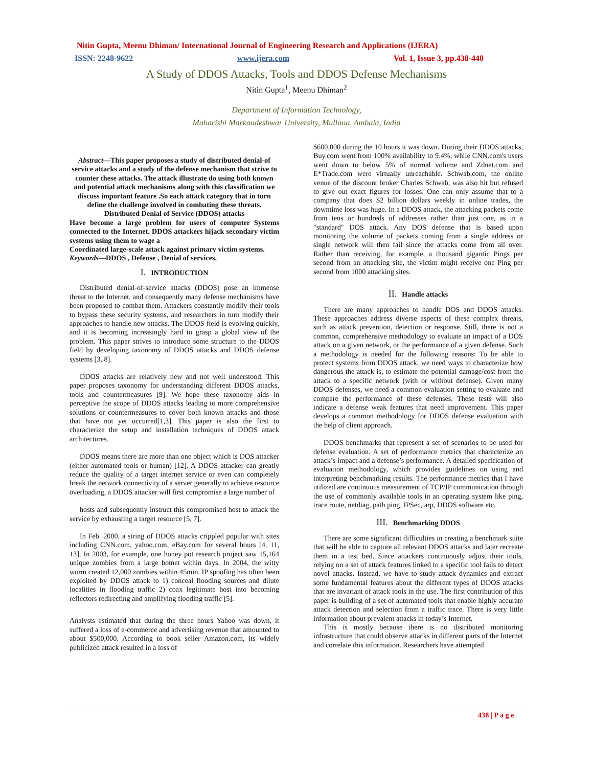Nitin Gupta, Meenu Dhiman/ International Journal of Engineering Research and Applications (IJERA)
ISSN: 2248-9622 www.ijera.com Vol. 1, Issue 3, pp.438-440
A Study of DDOS Attacks, Tools and DDOS Defense Mechanisms
Nitin Gupta<sup>1</sup>, Meenu Dhiman<sup>2</sup>
Department of Information Technology,
Maharishi Markandeshwar University, Mullana, Ambala, India
Abstract—This paper proposes a study of distributed denial-of service attacks and a study of the defense mechanism that strive to counter these attacks. The attack illustrate do using both known and potential attack mechanisms along with this classification we discuss important feature .So each attack category that in turn define the challenge involved in combating these threats. Distributed Denial of Service (DDOS) attacks
Have become a large problem for users of computer Systems connected to the Internet. DDOS attackers hijack secondary victim systems using them to wage a
Coordinated large-scale attack against primary victim systems.
Keywords—DDOS , Defense , Denial of services.
I. INTRODUCTION
Distributed denial-of-service attacks (DDOS) pose an immense threat to the Internet, and consequently many defense mechanisms have been proposed to combat them. Attackers constantly modify their tools to bypass these security systems, and researchers in turn modify their approaches to handle new attacks. The DDOS field is evolving quickly, and it is becoming increasingly hard to grasp a global view of the problem. This paper strives to introduce some structure to the DDOS field by developing taxonomy of DDOS attacks and DDOS defense systems [3, 8].
DDOS attacks are relatively new and not well understood. This paper proposes taxonomy for understanding different DDOS attacks, tools and countermeasures [9]. We hope these taxonomy aids in perceptive the scope of DDOS attacks leading to more comprehensive solutions or countermeasures to cover both known attacks and those that have not yet occurred[1,3]. This paper is also the first to characterize the setup and installation techniques of DDOS attack architectures.
DDOS means there are more than one object which is DOS attacker (either automated tools or human) [12]. A DDOS attacker can greatly reduce the quality of a target internet service or even can completely break the network connectivity of a server generally to achieve resource overloading, a DDOS attacker will first compromise a large number of
hosts and subsequently instruct this compromised host to attack the service by exhausting a target resource [5, 7].
In Feb. 2000, a string of DDOS attacks crippled popular with sites including CNN.com, yahoo.com, eBay.com for several hours [4, 11, 13]. In 2003, for example, one honey pot research project saw 15,164 unique zombies from a large botnet within days. In 2004, the witty worm created 12,000 zombies within 45min. IP spoofing has often been exploited by DDOS attack to 1) conceal flooding sources and dilute localities in flooding traffic 2) coax legitimate host into becoming reflectors redirecting and amplifying flooding traffic [5].
Analysts estimated that during the three hours Yahoo was down, it suffered a loss of e-commerce and advertising revenue that amounted to about $500,000. According to book seller Amazon.com, its widely publicized attack resulted in a loss of
$600,000 during the 10 hours it was down. During their DDOS attacks, Buy.com went from 100% availability to 9.4%, while CNN.com's users went down to below 5% of normal volume and Zdnet.com and E*Trade.com were virtually unreachable. Schwab.com, the online venue of the discount broker Charles Schwab, was also hit but refused to give out exact figures for losses. One can only assume that to a company that does $2 billion dollars weekly in online trades, the downtime loss was huge. In a DDOS attack, the attacking packets come from tens or hundreds of addresses rather than just one, as in a "standard" DOS attack. Any DOS defense that is based upon monitoring the volume of packets coming from a single address or single network will then fail since the attacks come from all over. Rather than receiving, for example, a thousand gigantic Pings per second from an attacking site, the victim might receive one Ping per second from 1000 attacking sites.
II. Handle attacks
There are many approaches to handle DOS and DDOS attacks. These approaches address diverse aspects of these complex threats, such as attack prevention, detection or response. Still, there is not a common, comprehensive methodology to evaluate an impact of a DOS attack on a given network, or the performance of a given defense. Such a methodology is needed for the following reasons: To be able to protect systems from DDOS attack, we need ways to characterize how dangerous the attack is, to estimate the potential damage/cost from the attack to a specific network (with or without defense). Given many DDOS defenses, we need a common evaluation setting to evaluate and compare the performance of these defenses. These tests will also indicate a defense weak features that need improvement. This paper develops a common methodology for DDOS defense evaluation with the help of client approach.
DDOS benchmarks that represent a set of scenarios to be used for defense evaluation. A set of performance metrics that characterize an attack’s impact and a defense’s performance. A detailed specification of evaluation methodology, which provides guidelines on using and interpreting benchmarking results. The performance metrics that I have utilized are continuous measurement of TCP/IP communication through the use of commonly available tools in an operating system like ping, trace route, netdiag, path ping, IPSec, arp, DDOS software etc.
III. Benchmarking DDOS
There are some significant difficulties in creating a benchmark suite that will be able to capture all relevant DDOS attacks and later recreate them in a test bed. Since attackers continuously adjust their tools, relying on a set of attack features linked to a specific tool fails to detect novel attacks. Instead, we have to study attack dynamics and extract some fundamental features about the different types of DDOS attacks that are invariant of attack tools in the use. The first contribution of this paper is building of a set of automated tools that enable highly accurate attack detection and selection from a traffic trace. There is very little information about prevalent attacks in today’s Internet.
This is mostly because there is no distributed monitoring infrastructure that could observe attacks in different parts of the Internet and correlate this information. Researchers have attempted
438 | P a g e